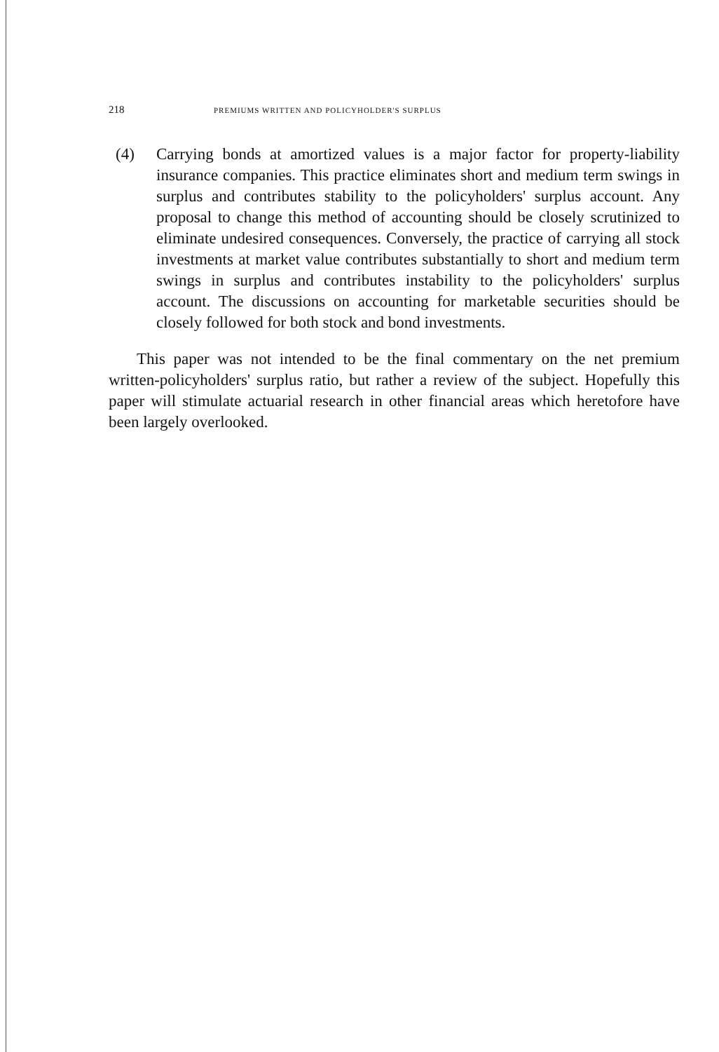218 PREMIUMS WRITTEN AND POLICYHOLDER'S SURPLUS
(4) Carrying bonds at amortized values is a major factor for property-liability insurance companies. This practice eliminates short and medium term swings in surplus and contributes stability to the policyholders' surplus account. Any proposal to change this method of accounting should be closely scrutinized to eliminate undesired consequences. Conversely, the practice of carrying all stock investments at market value contributes substantially to short and medium term swings in surplus and contributes instability to the policyholders' surplus account. The discussions on accounting for marketable securities should be closely followed for both stock and bond investments.
This paper was not intended to be the final commentary on the net premium written-policyholders' surplus ratio, but rather a review of the subject. Hopefully this paper will stimulate actuarial research in other financial areas which heretofore have been largely overlooked.